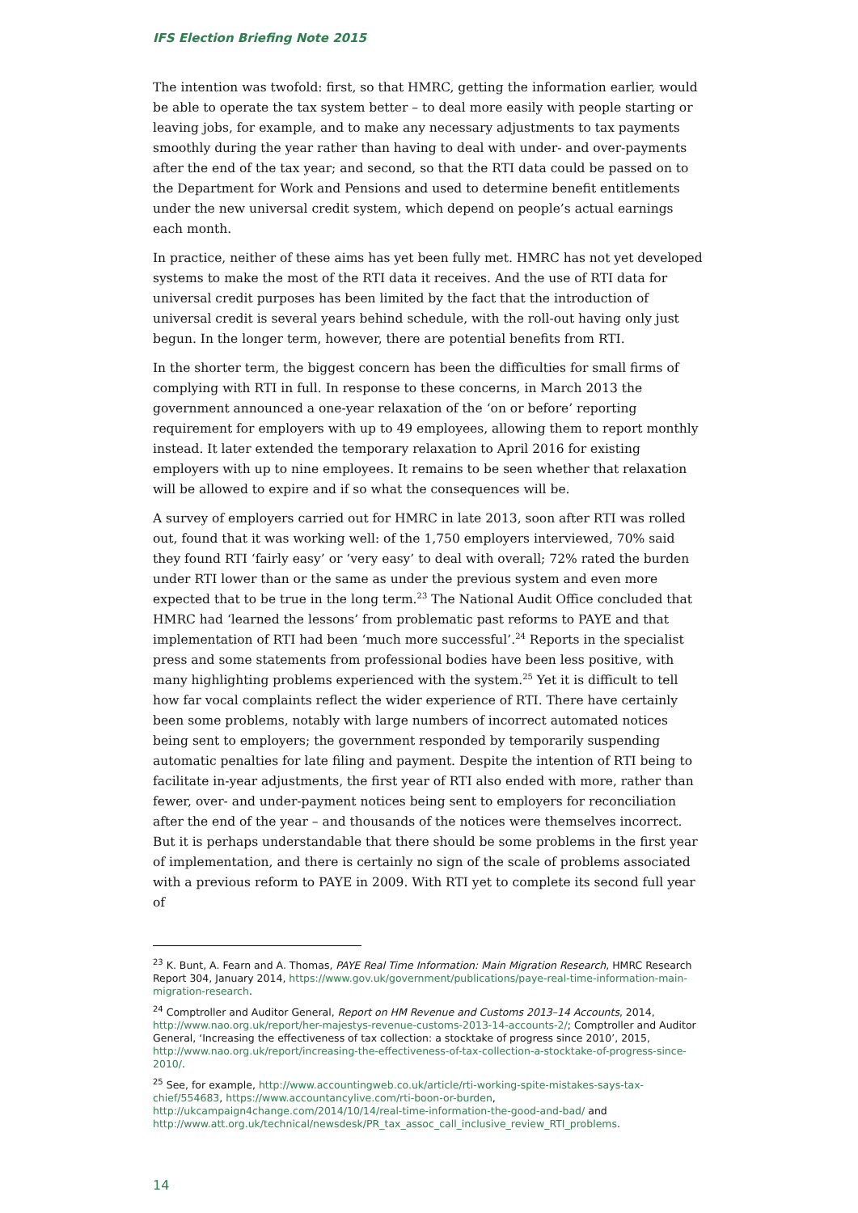IFS Election Briefing Note 2015
The intention was twofold: first, so that HMRC, getting the information earlier, would be able to operate the tax system better – to deal more easily with people starting or leaving jobs, for example, and to make any necessary adjustments to tax payments smoothly during the year rather than having to deal with under- and over-payments after the end of the tax year; and second, so that the RTI data could be passed on to the Department for Work and Pensions and used to determine benefit entitlements under the new universal credit system, which depend on people’s actual earnings each month.
In practice, neither of these aims has yet been fully met. HMRC has not yet developed systems to make the most of the RTI data it receives. And the use of RTI data for universal credit purposes has been limited by the fact that the introduction of universal credit is several years behind schedule, with the roll-out having only just begun. In the longer term, however, there are potential benefits from RTI.
In the shorter term, the biggest concern has been the difficulties for small firms of complying with RTI in full. In response to these concerns, in March 2013 the government announced a one-year relaxation of the ‘on or before’ reporting requirement for employers with up to 49 employees, allowing them to report monthly instead. It later extended the temporary relaxation to April 2016 for existing employers with up to nine employees. It remains to be seen whether that relaxation will be allowed to expire and if so what the consequences will be.
A survey of employers carried out for HMRC in late 2013, soon after RTI was rolled out, found that it was working well: of the 1,750 employers interviewed, 70% said they found RTI ‘fairly easy’ or ‘very easy’ to deal with overall; 72% rated the burden under RTI lower than or the same as under the previous system and even more expected that to be true in the long term.<sup>23</sup> The National Audit Office concluded that HMRC had ‘learned the lessons’ from problematic past reforms to PAYE and that implementation of RTI had been ‘much more successful’.<sup>24</sup> Reports in the specialist press and some statements from professional bodies have been less positive, with many highlighting problems experienced with the system.<sup>25</sup> Yet it is difficult to tell how far vocal complaints reflect the wider experience of RTI. There have certainly been some problems, notably with large numbers of incorrect automated notices being sent to employers; the government responded by temporarily suspending automatic penalties for late filing and payment. Despite the intention of RTI being to facilitate in-year adjustments, the first year of RTI also ended with more, rather than fewer, over- and under-payment notices being sent to employers for reconciliation after the end of the year – and thousands of the notices were themselves incorrect. But it is perhaps understandable that there should be some problems in the first year of implementation, and there is certainly no sign of the scale of problems associated with a previous reform to PAYE in 2009. With RTI yet to complete its second full year of
<sup>23</sup> K. Bunt, A. Fearn and A. Thomas, PAYE Real Time Information: Main Migration Research, HMRC Research Report 304, January 2014, https://www.gov.uk/government/publications/paye-real-time-information-main-migration-research.
<sup>24</sup> Comptroller and Auditor General, Report on HM Revenue and Customs 2013–14 Accounts, 2014, http://www.nao.org.uk/report/her-majestys-revenue-customs-2013-14-accounts-2/; Comptroller and Auditor General, ‘Increasing the effectiveness of tax collection: a stocktake of progress since 2010’, 2015, http://www.nao.org.uk/report/increasing-the-effectiveness-of-tax-collection-a-stocktake-of-progress-since-2010/.
<sup>25</sup> See, for example, http://www.accountingweb.co.uk/article/rti-working-spite-mistakes-says-tax-chief/554683, https://www.accountancylive.com/rti-boon-or-burden, http://ukcampaign4change.com/2014/10/14/real-time-information-the-good-and-bad/ and http://www.att.org.uk/technical/newsdesk/PR_tax_assoc_call_inclusive_review_RTI_problems.
14